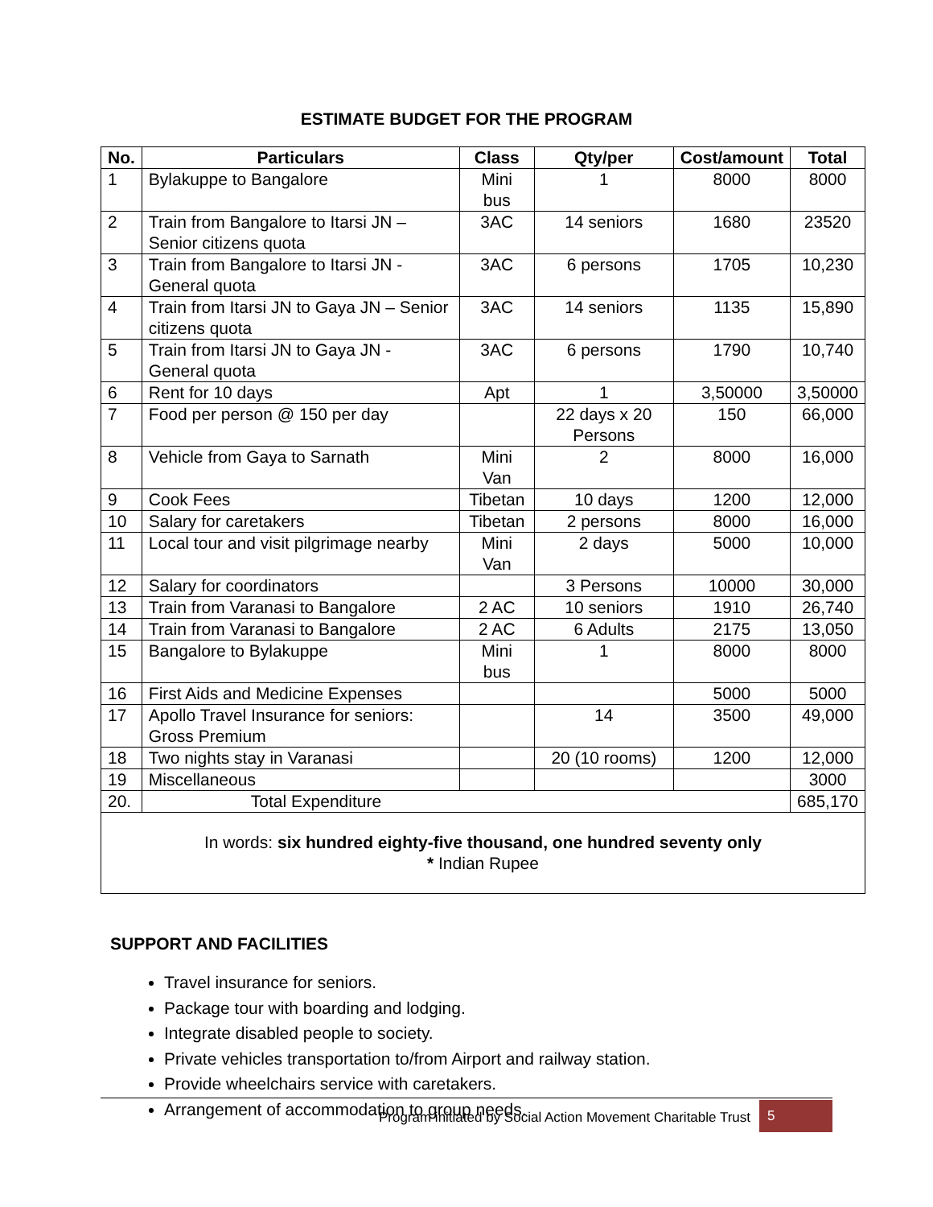ESTIMATE BUDGET FOR THE PROGRAM
| No. | Particulars | Class | Qty/per | Cost/amount | Total |
| --- | --- | --- | --- | --- | --- |
| 1 | Bylakuppe to Bangalore | Mini bus | 1 | 8000 | 8000 |
| 2 | Train from Bangalore to Itarsi JN – Senior citizens quota | 3AC | 14 seniors | 1680 | 23520 |
| 3 | Train from Bangalore to Itarsi JN - General quota | 3AC | 6 persons | 1705 | 10,230 |
| 4 | Train from Itarsi JN to Gaya JN – Senior citizens quota | 3AC | 14 seniors | 1135 | 15,890 |
| 5 | Train from Itarsi JN to Gaya JN - General quota | 3AC | 6 persons | 1790 | 10,740 |
| 6 | Rent for 10 days | Apt | 1 | 3,50000 | 3,50000 |
| 7 | Food per person @ 150 per day | | 22 days x 20 Persons | 150 | 66,000 |
| 8 | Vehicle from Gaya to Sarnath | Mini Van | 2 | 8000 | 16,000 |
| 9 | Cook Fees | Tibetan | 10 days | 1200 | 12,000 |
| 10 | Salary for caretakers | Tibetan | 2 persons | 8000 | 16,000 |
| 11 | Local tour and visit pilgrimage nearby | Mini Van | 2 days | 5000 | 10,000 |
| 12 | Salary for coordinators | | 3 Persons | 10000 | 30,000 |
| 13 | Train from Varanasi to Bangalore | 2 AC | 10 seniors | 1910 | 26,740 |
| 14 | Train from Varanasi to Bangalore | 2 AC | 6 Adults | 2175 | 13,050 |
| 15 | Bangalore to Bylakuppe | Mini bus | 1 | 8000 | 8000 |
| 16 | First Aids and Medicine Expenses | | | 5000 | 5000 |
| 17 | Apollo Travel Insurance for seniors: Gross Premium | | 14 | 3500 | 49,000 |
| 18 | Two nights stay in Varanasi | | 20 (10 rooms) | 1200 | 12,000 |
| 19 | Miscellaneous | | | | 3000 |
| 20. | Total Expenditure | | | | 685,170 |
| In words: six hundred eighty-five thousand, one hundred seventy only * Indian Rupee | | | | | |
SUPPORT AND FACILITIES
Travel insurance for seniors.
Package tour with boarding and lodging.
Integrate disabled people to society.
Private vehicles transportation to/from Airport and railway station.
Provide wheelchairs service with caretakers.
Arrangement of accommodation to group needs.
Program initiated by Social Action Movement Charitable Trust
5